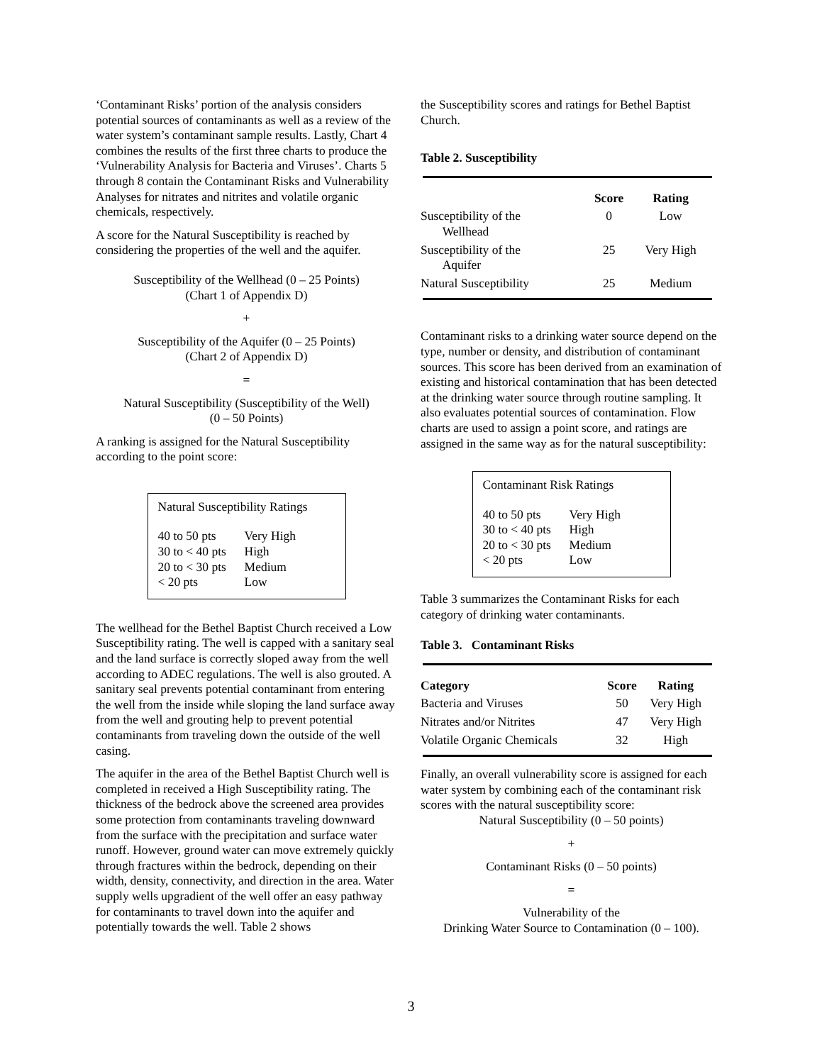‘Contaminant Risks’ portion of the analysis considers potential sources of contaminants as well as a review of the water system’s contaminant sample results. Lastly, Chart 4 combines the results of the first three charts to produce the ‘Vulnerability Analysis for Bacteria and Viruses’. Charts 5 through 8 contain the Contaminant Risks and Vulnerability Analyses for nitrates and nitrites and volatile organic chemicals, respectively.
A score for the Natural Susceptibility is reached by considering the properties of the well and the aquifer.
Susceptibility of the Wellhead (0 – 25 Points)
(Chart 1 of Appendix D)
+
Susceptibility of the Aquifer (0 – 25 Points)
(Chart 2 of Appendix D)
=
Natural Susceptibility (Susceptibility of the Well)
(0 – 50 Points)
A ranking is assigned for the Natural Susceptibility according to the point score:
Natural Susceptibility Ratings
| 40 to 50 pts | Very High |
| 30 to < 40 pts | High |
| 20 to < 30 pts | Medium |
| < 20 pts | Low |
The wellhead for the Bethel Baptist Church received a Low Susceptibility rating. The well is capped with a sanitary seal and the land surface is correctly sloped away from the well according to ADEC regulations. The well is also grouted. A sanitary seal prevents potential contaminant from entering the well from the inside while sloping the land surface away from the well and grouting help to prevent potential contaminants from traveling down the outside of the well casing.
The aquifer in the area of the Bethel Baptist Church well is completed in received a High Susceptibility rating. The thickness of the bedrock above the screened area provides some protection from contaminants traveling downward from the surface with the precipitation and surface water runoff. However, ground water can move extremely quickly through fractures within the bedrock, depending on their width, density, connectivity, and direction in the area. Water supply wells upgradient of the well offer an easy pathway for contaminants to travel down into the aquifer and potentially towards the well. Table 2 shows
the Susceptibility scores and ratings for Bethel Baptist Church.
Table 2. Susceptibility
| | Score | Rating |
| --- | --- | --- |
| Susceptibility of the Wellhead | 0 | Low |
| Susceptibility of the Aquifer | 25 | Very High |
| Natural Susceptibility | 25 | Medium |
Contaminant risks to a drinking water source depend on the type, number or density, and distribution of contaminant sources. This score has been derived from an examination of existing and historical contamination that has been detected at the drinking water source through routine sampling. It also evaluates potential sources of contamination. Flow charts are used to assign a point score, and ratings are assigned in the same way as for the natural susceptibility:
Contaminant Risk Ratings
| 40 to 50 pts | Very High |
| 30 to < 40 pts | High |
| 20 to < 30 pts | Medium |
| < 20 pts | Low |
Table 3 summarizes the Contaminant Risks for each category of drinking water contaminants.
Table 3. Contaminant Risks
| Category | Score | Rating |
| --- | --- | --- |
| Bacteria and Viruses | 50 | Very High |
| Nitrates and/or Nitrites | 47 | Very High |
| Volatile Organic Chemicals | 32 | High |
Finally, an overall vulnerability score is assigned for each water system by combining each of the contaminant risk scores with the natural susceptibility score:
Natural Susceptibility (0 – 50 points)
+
Contaminant Risks (0 – 50 points)
=
Vulnerability of the
Drinking Water Source to Contamination (0 – 100).
3